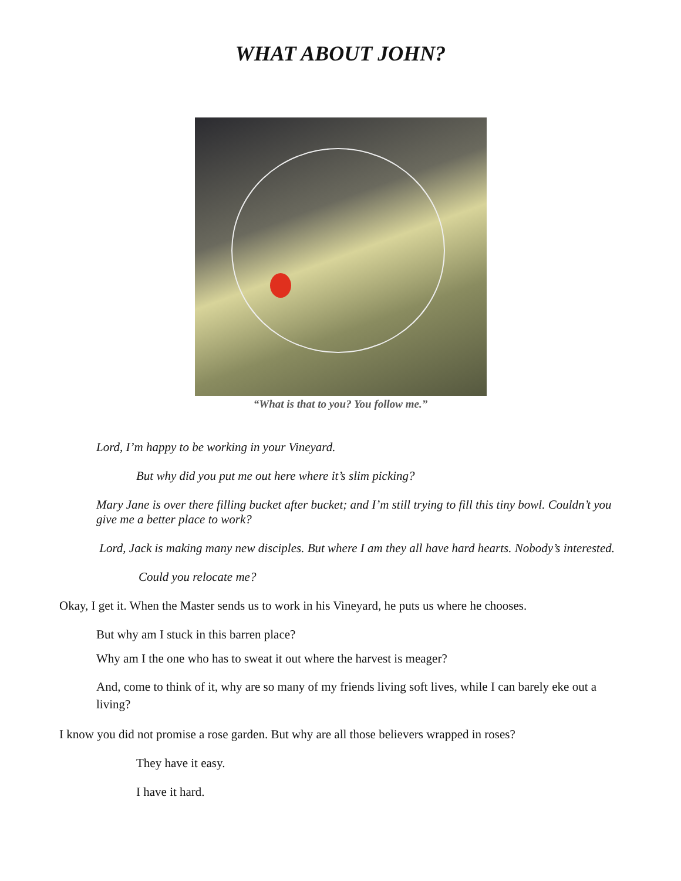WHAT ABOUT JOHN?
“What is that to you? You follow me.”
Lord, I’m happy to be working in your Vineyard.
But why did you put me out here where it’s slim picking?
Mary Jane is over there filling bucket after bucket; and I’m still trying to fill this tiny bowl. Couldn’t you give me a better place to work?
Lord, Jack is making many new disciples. But where I am they all have hard hearts. Nobody’s interested.
Could you relocate me?
Okay, I get it. When the Master sends us to work in his Vineyard, he puts us where he chooses.
But why am I stuck in this barren place?
Why am I the one who has to sweat it out where the harvest is meager?
And, come to think of it, why are so many of my friends living soft lives, while I can barely eke out a living?
I know you did not promise a rose garden. But why are all those believers wrapped in roses?
They have it easy.
I have it hard.